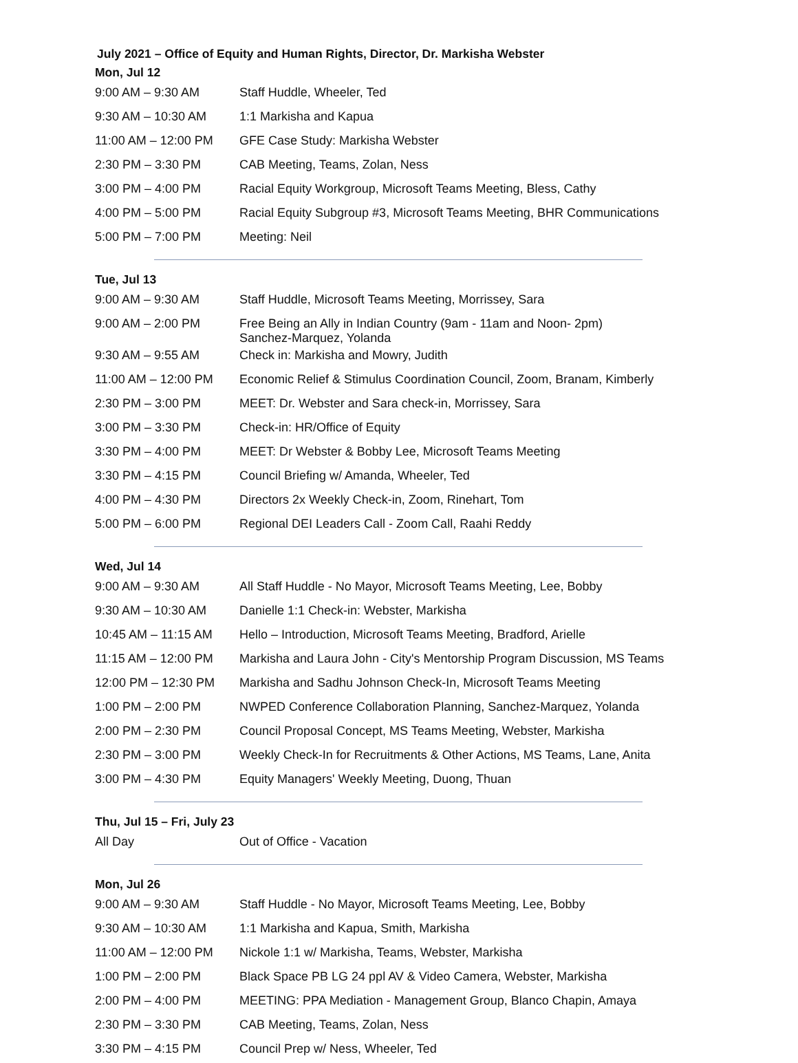July 2021 – Office of Equity and Human Rights, Director, Dr. Markisha Webster
Mon, Jul 12
| 9:00 AM – 9:30 AM | Staff Huddle, Wheeler, Ted |
| 9:30 AM – 10:30 AM | 1:1 Markisha and Kapua |
| 11:00 AM – 12:00 PM | GFE Case Study: Markisha Webster |
| 2:30 PM – 3:30 PM | CAB Meeting, Teams, Zolan, Ness |
| 3:00 PM – 4:00 PM | Racial Equity Workgroup, Microsoft Teams Meeting, Bless, Cathy |
| 4:00 PM – 5:00 PM | Racial Equity Subgroup #3, Microsoft Teams Meeting, BHR Communications |
| 5:00 PM – 7:00 PM | Meeting: Neil |
Tue, Jul 13
| 9:00 AM – 9:30 AM | Staff Huddle, Microsoft Teams Meeting, Morrissey, Sara |
| 9:00 AM – 2:00 PM | Free Being an Ally in Indian Country (9am - 11am and Noon- 2pm) Sanchez-Marquez, Yolanda |
| 9:30 AM – 9:55 AM | Check in: Markisha and Mowry, Judith |
| 11:00 AM – 12:00 PM | Economic Relief & Stimulus Coordination Council, Zoom, Branam, Kimberly |
| 2:30 PM – 3:00 PM | MEET: Dr. Webster and Sara check-in, Morrissey, Sara |
| 3:00 PM – 3:30 PM | Check-in: HR/Office of Equity |
| 3:30 PM – 4:00 PM | MEET: Dr Webster & Bobby Lee, Microsoft Teams Meeting |
| 3:30 PM – 4:15 PM | Council Briefing w/ Amanda, Wheeler, Ted |
| 4:00 PM – 4:30 PM | Directors 2x Weekly Check-in, Zoom, Rinehart, Tom |
| 5:00 PM – 6:00 PM | Regional DEI Leaders Call - Zoom Call, Raahi Reddy |
Wed, Jul 14
| 9:00 AM – 9:30 AM | All Staff Huddle - No Mayor, Microsoft Teams Meeting, Lee, Bobby |
| 9:30 AM – 10:30 AM | Danielle 1:1 Check-in: Webster, Markisha |
| 10:45 AM – 11:15 AM | Hello – Introduction, Microsoft Teams Meeting, Bradford, Arielle |
| 11:15 AM – 12:00 PM | Markisha and Laura John - City's Mentorship Program Discussion, MS Teams |
| 12:00 PM – 12:30 PM | Markisha and Sadhu Johnson Check-In, Microsoft Teams Meeting |
| 1:00 PM – 2:00 PM | NWPED Conference Collaboration Planning, Sanchez-Marquez, Yolanda |
| 2:00 PM – 2:30 PM | Council Proposal Concept, MS Teams Meeting, Webster, Markisha |
| 2:30 PM – 3:00 PM | Weekly Check-In for Recruitments & Other Actions, MS Teams, Lane, Anita |
| 3:00 PM – 4:30 PM | Equity Managers' Weekly Meeting, Duong, Thuan |
Thu, Jul 15 – Fri, July 23
| All Day | Out of Office - Vacation |
Mon, Jul 26
| 9:00 AM – 9:30 AM | Staff Huddle - No Mayor, Microsoft Teams Meeting, Lee, Bobby |
| 9:30 AM – 10:30 AM | 1:1 Markisha and Kapua, Smith, Markisha |
| 11:00 AM – 12:00 PM | Nickole 1:1 w/ Markisha, Teams, Webster, Markisha |
| 1:00 PM – 2:00 PM | Black Space PB LG 24 ppl AV & Video Camera, Webster, Markisha |
| 2:00 PM – 4:00 PM | MEETING: PPA Mediation - Management Group, Blanco Chapin, Amaya |
| 2:30 PM – 3:30 PM | CAB Meeting, Teams, Zolan, Ness |
| 3:30 PM – 4:15 PM | Council Prep w/ Ness, Wheeler, Ted |